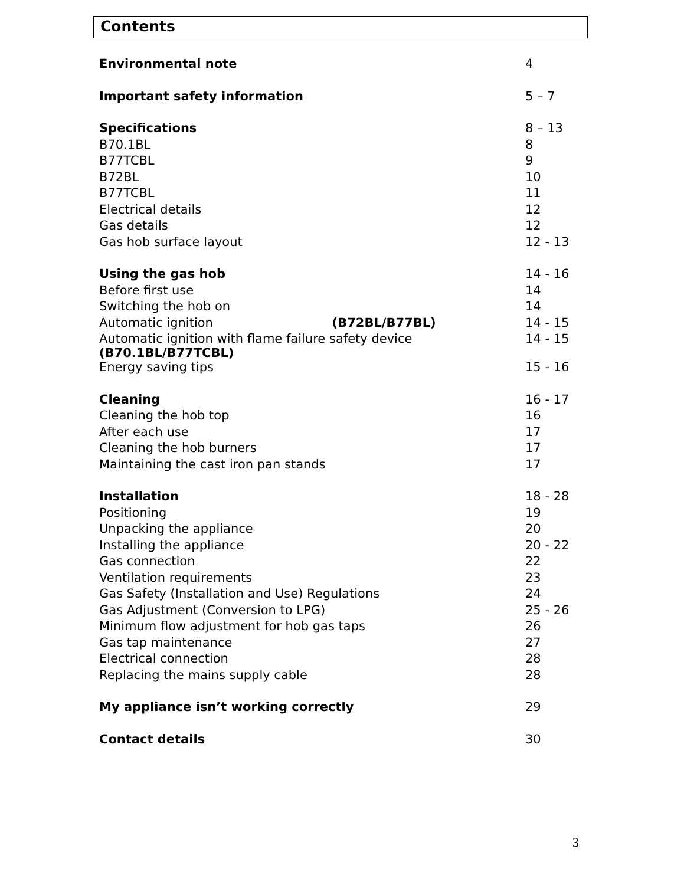Contents
| Environmental note | 4 |
| Important safety information | 5 – 7 |
| Specifications | 8 – 13 |
| B70.1BL | 8 |
| B77TCBL | 9 |
| B72BL | 10 |
| B77TCBL | 11 |
| Electrical details | 12 |
| Gas details | 12 |
| Gas hob surface layout | 12 - 13 |
| Using the gas hob | 14 - 16 |
| Before first use | 14 |
| Switching the hob on | 14 |
| Automatic ignition (B72BL/B77BL) | 14 - 15 |
| Automatic ignition with flame failure safety device (B70.1BL/B77TCBL) | 14 - 15 |
| Energy saving tips | 15 - 16 |
| Cleaning | 16 - 17 |
| Cleaning the hob top | 16 |
| After each use | 17 |
| Cleaning the hob burners | 17 |
| Maintaining the cast iron pan stands | 17 |
| Installation | 18 - 28 |
| Positioning | 19 |
| Unpacking the appliance | 20 |
| Installing the appliance | 20 - 22 |
| Gas connection | 22 |
| Ventilation requirements | 23 |
| Gas Safety (Installation and Use) Regulations | 24 |
| Gas Adjustment (Conversion to LPG) | 25 - 26 |
| Minimum flow adjustment for hob gas taps | 26 |
| Gas tap maintenance | 27 |
| Electrical connection | 28 |
| Replacing the mains supply cable | 28 |
| My appliance isn’t working correctly | 29 |
| Contact details | 30 |
3